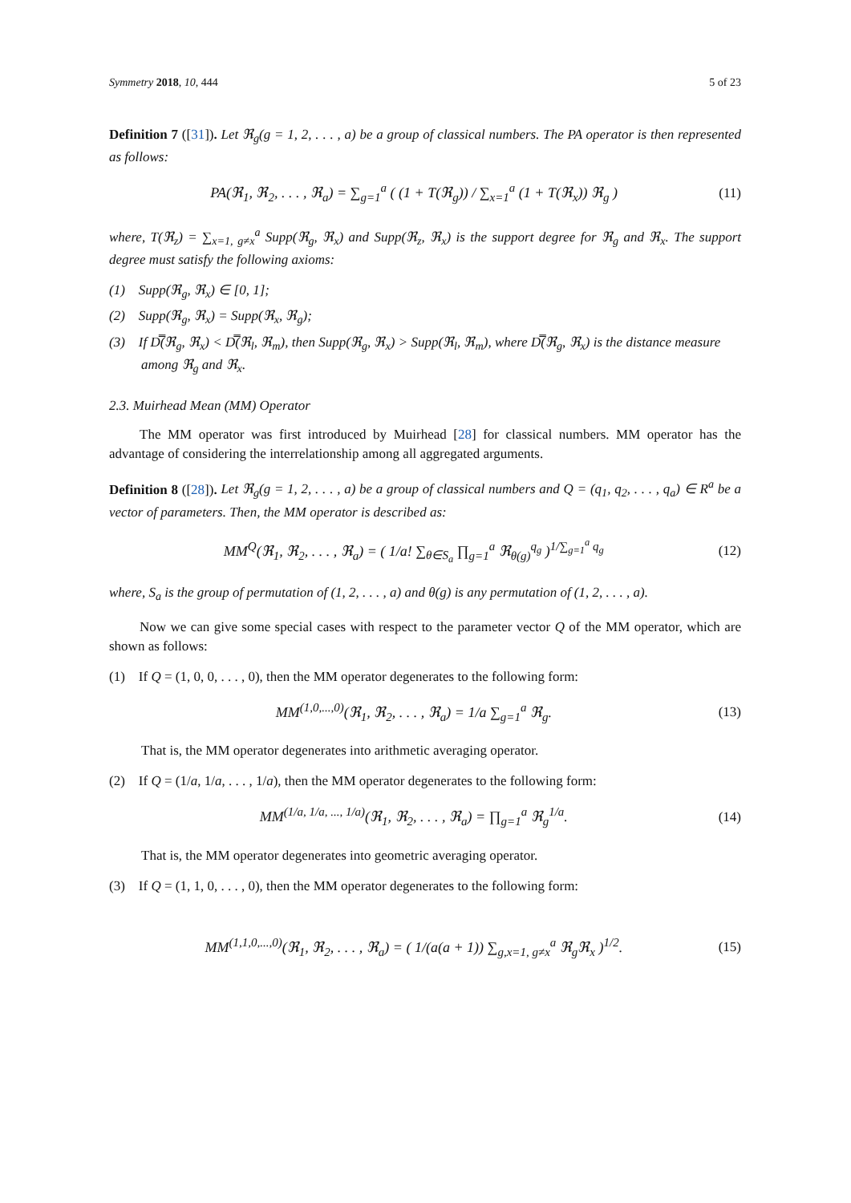Symmetry 2018, 10, 444 5 of 23
Definition 7 ([31]). Let ℜ<sub>g</sub>(g = 1, 2, . . . , a) be a group of classical numbers. The PA operator is then represented as follows:
PA(ℜ<sub>1</sub>, ℜ<sub>2</sub>, . . . , ℜ<sub>a</sub>) = ∑<sub>g=1</sub><sup>a</sup> ( (1 + T(ℜ<sub>g</sub>)) / ∑<sub>x=1</sub><sup>a</sup> (1 + T(ℜ<sub>x</sub>)) ℜ<sub>g</sub> ) (11)
where, T(ℜ<sub>z</sub>) = ∑<sub>x=1, g≠x</sub><sup>a</sup> Supp(ℜ<sub>g</sub>, ℜ<sub>x</sub>) and Supp(ℜ<sub>z</sub>, ℜ<sub>x</sub>) is the support degree for ℜ<sub>g</sub> and ℜ<sub>x</sub>. The support degree must satisfy the following axioms:
(1) Supp(ℜ<sub>g</sub>, ℜ<sub>x</sub>) ∈ [0, 1];
(2) Supp(ℜ<sub>g</sub>, ℜ<sub>x</sub>) = Supp(ℜ<sub>x</sub>, ℜ<sub>g</sub>);
(3) If D̿(ℜ<sub>g</sub>, ℜ<sub>x</sub>) < D̿(ℜ<sub>l</sub>, ℜ<sub>m</sub>), then Supp(ℜ<sub>g</sub>, ℜ<sub>x</sub>) > Supp(ℜ<sub>l</sub>, ℜ<sub>m</sub>), where D̿(ℜ<sub>g</sub>, ℜ<sub>x</sub>) is the distance measure among ℜ<sub>g</sub> and ℜ<sub>x</sub>.
2.3. Muirhead Mean (MM) Operator
The MM operator was first introduced by Muirhead [28] for classical numbers. MM operator has the advantage of considering the interrelationship among all aggregated arguments.
Definition 8 ([28]). Let ℜ<sub>g</sub>(g = 1, 2, . . . , a) be a group of classical numbers and Q = (q<sub>1</sub>, q<sub>2</sub>, . . . , q<sub>a</sub>) ∈ R<sup>a</sup> be a vector of parameters. Then, the MM operator is described as:
MM<sup>Q</sup>(ℜ<sub>1</sub>, ℜ<sub>2</sub>, . . . , ℜ<sub>a</sub>) = ( 1/a! ∑<sub>θ∈S<sub>a</sub></sub> ∏<sub>g=1</sub><sup>a</sup> ℜ<sub>θ(g)</sub><sup>q<sub>g</sub></sup> )<sup>1/∑<sub>g=1</sub><sup>a</sup> q<sub>g</sub></sup> (12)
where, S<sub>a</sub> is the group of permutation of (1, 2, . . . , a) and θ(g) is any permutation of (1, 2, . . . , a).
Now we can give some special cases with respect to the parameter vector Q of the MM operator, which are shown as follows:
(1) If Q = (1, 0, 0, . . . , 0), then the MM operator degenerates to the following form:
MM<sup>(1,0,...,0)</sup>(ℜ<sub>1</sub>, ℜ<sub>2</sub>, . . . , ℜ<sub>a</sub>) = 1/a ∑<sub>g=1</sub><sup>a</sup> ℜ<sub>g</sub>. (13)
That is, the MM operator degenerates into arithmetic averaging operator.
(2) If Q = (1/a, 1/a, . . . , 1/a), then the MM operator degenerates to the following form:
MM<sup>(1/a, 1/a, ..., 1/a)</sup>(ℜ<sub>1</sub>, ℜ<sub>2</sub>, . . . , ℜ<sub>a</sub>) = ∏<sub>g=1</sub><sup>a</sup> ℜ<sub>g</sub><sup>1/a</sup>. (14)
That is, the MM operator degenerates into geometric averaging operator.
(3) If Q = (1, 1, 0, . . . , 0), then the MM operator degenerates to the following form:
MM<sup>(1,1,0,...,0)</sup>(ℜ<sub>1</sub>, ℜ<sub>2</sub>, . . . , ℜ<sub>a</sub>) = ( 1/(a(a + 1)) ∑<sub>g,x=1, g≠x</sub><sup>a</sup> ℜ<sub>g</sub>ℜ<sub>x</sub> )<sup>1/2</sup>. (15)